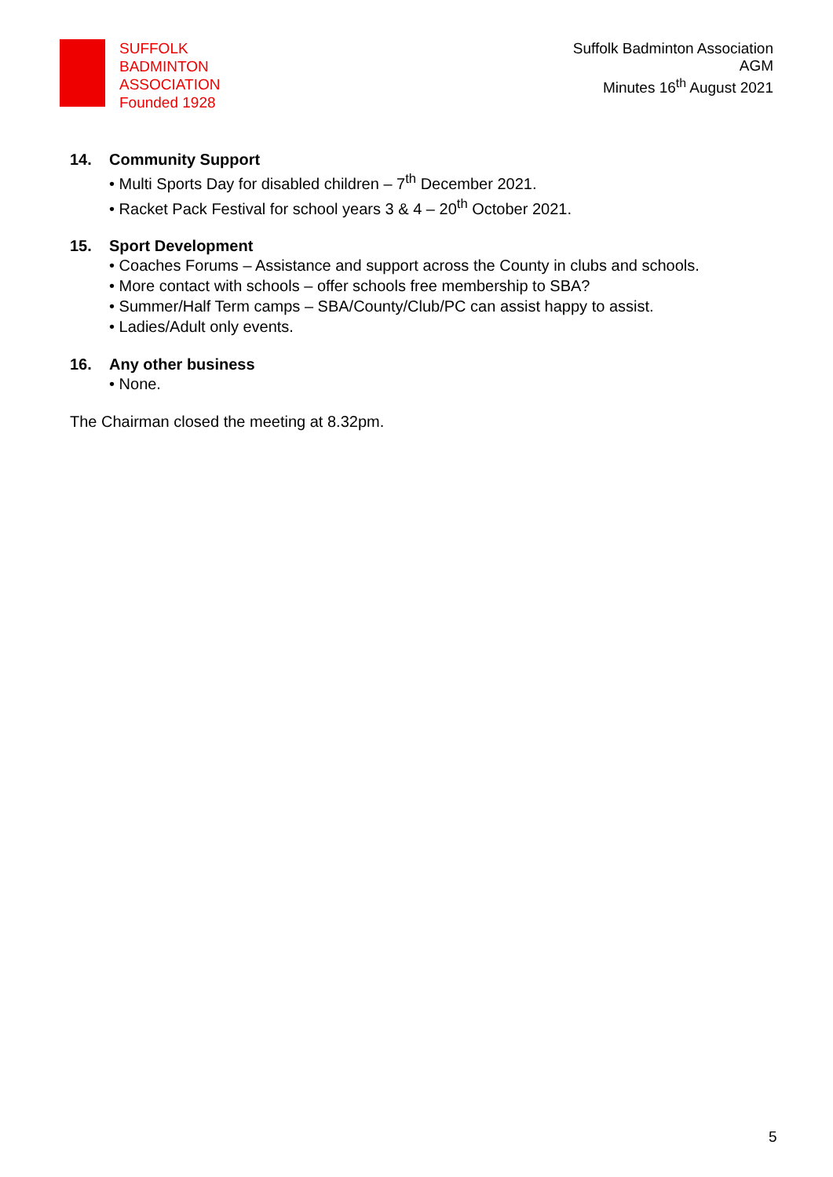SUFFOLK
BADMINTON
ASSOCIATION
Founded 1928
Suffolk Badminton Association
AGM
Minutes 16<sup>th</sup> August 2021
14. Community Support
• Multi Sports Day for disabled children – 7<sup>th</sup> December 2021.
• Racket Pack Festival for school years 3 & 4 – 20<sup>th</sup> October 2021.
15. Sport Development
• Coaches Forums – Assistance and support across the County in clubs and schools.
• More contact with schools – offer schools free membership to SBA?
• Summer/Half Term camps – SBA/County/Club/PC can assist happy to assist.
• Ladies/Adult only events.
16. Any other business
• None.
The Chairman closed the meeting at 8.32pm.
5